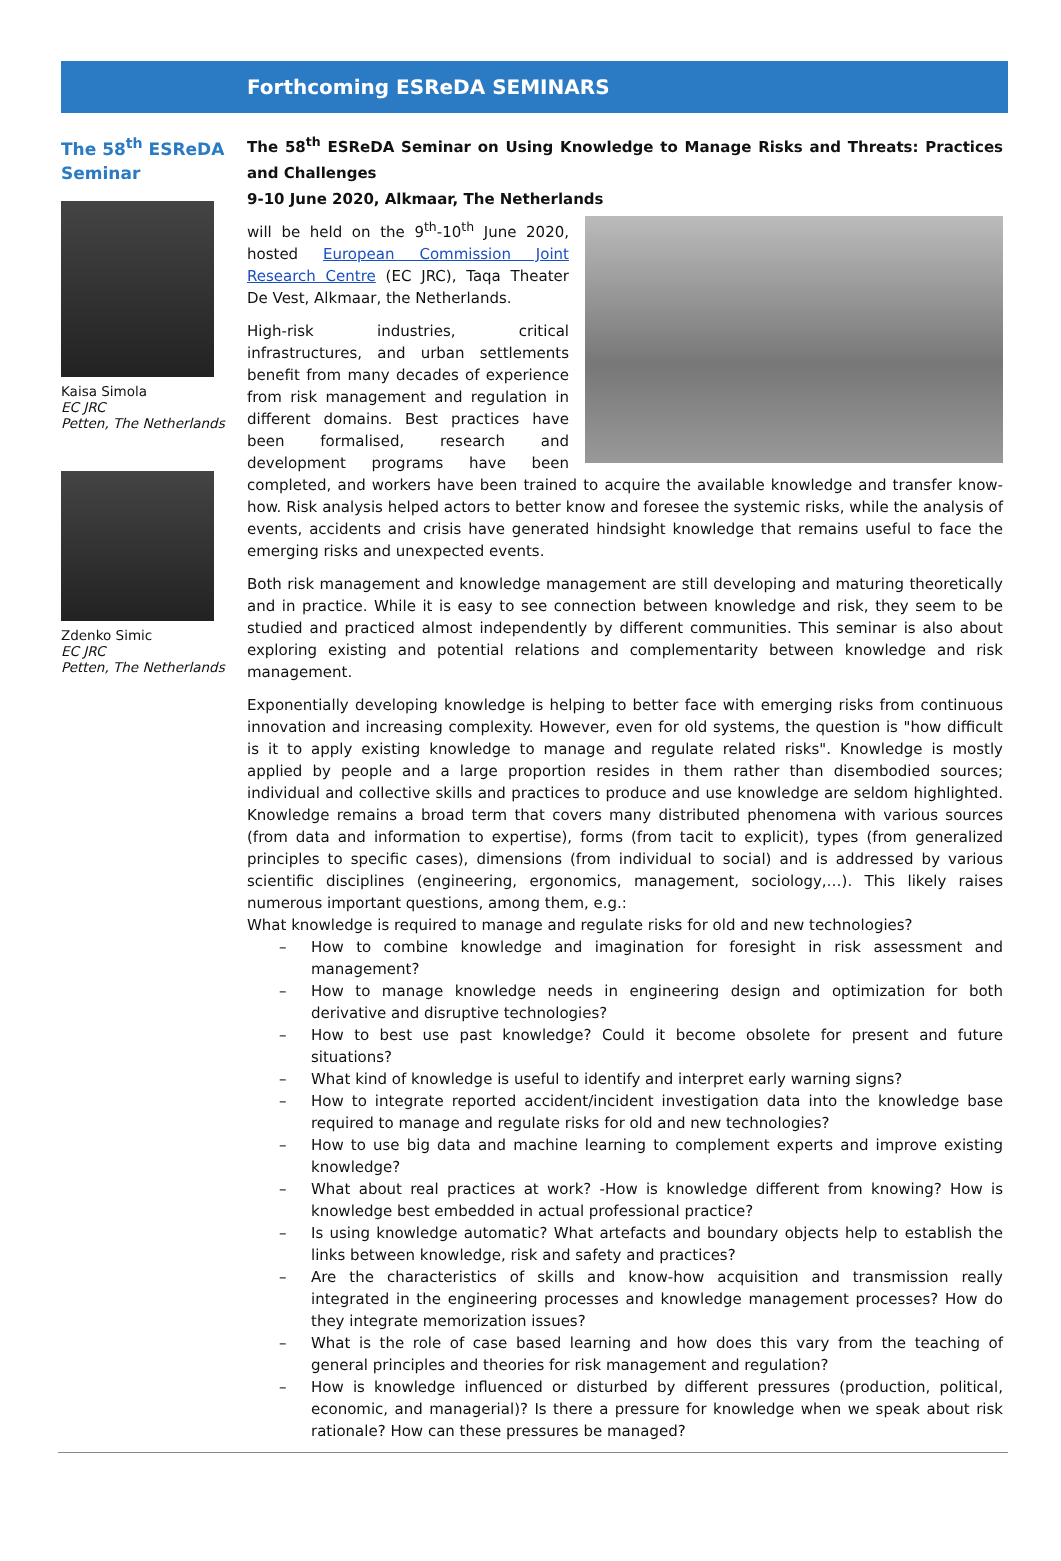Forthcoming ESReDA SEMINARS
The 58<sup>th</sup> ESReDA Seminar
Kaisa Simola
EC JRC
Petten, The Netherlands
Zdenko Simic
EC JRC
Petten, The Netherlands
The 58<sup>th</sup> ESReDA Seminar on Using Knowledge to Manage Risks and Threats: Practices and Challenges
9-10 June 2020, Alkmaar, The Netherlands
will be held on the 9<sup>th</sup>-10<sup>th</sup> June 2020, hosted European Commission Joint Research Centre (EC JRC), Taqa Theater De Vest, Alkmaar, the Netherlands.
High-risk industries, critical infrastructures, and urban settlements benefit from many decades of experience from risk management and regulation in different domains. Best practices have been formalised, research and development programs have been completed, and workers have been trained to acquire the available knowledge and transfer know-how. Risk analysis helped actors to better know and foresee the systemic risks, while the analysis of events, accidents and crisis have generated hindsight knowledge that remains useful to face the emerging risks and unexpected events.
Both risk management and knowledge management are still developing and maturing theoretically and in practice. While it is easy to see connection between knowledge and risk, they seem to be studied and practiced almost independently by different communities. This seminar is also about exploring existing and potential relations and complementarity between knowledge and risk management.
Exponentially developing knowledge is helping to better face with emerging risks from continuous innovation and increasing complexity. However, even for old systems, the question is "how difficult is it to apply existing knowledge to manage and regulate related risks". Knowledge is mostly applied by people and a large proportion resides in them rather than disembodied sources; individual and collective skills and practices to produce and use knowledge are seldom highlighted. Knowledge remains a broad term that covers many distributed phenomena with various sources (from data and information to expertise), forms (from tacit to explicit), types (from generalized principles to specific cases), dimensions (from individual to social) and is addressed by various scientific disciplines (engineering, ergonomics, management, sociology,…). This likely raises numerous important questions, among them, e.g.:
What knowledge is required to manage and regulate risks for old and new technologies?
– How to combine knowledge and imagination for foresight in risk assessment and management?
– How to manage knowledge needs in engineering design and optimization for both derivative and disruptive technologies?
– How to best use past knowledge? Could it become obsolete for present and future situations?
– What kind of knowledge is useful to identify and interpret early warning signs?
– How to integrate reported accident/incident investigation data into the knowledge base required to manage and regulate risks for old and new technologies?
– How to use big data and machine learning to complement experts and improve existing knowledge?
– What about real practices at work? -How is knowledge different from knowing? How is knowledge best embedded in actual professional practice?
– Is using knowledge automatic? What artefacts and boundary objects help to establish the links between knowledge, risk and safety and practices?
– Are the characteristics of skills and know-how acquisition and transmission really integrated in the engineering processes and knowledge management processes? How do they integrate memorization issues?
– What is the role of case based learning and how does this vary from the teaching of general principles and theories for risk management and regulation?
– How is knowledge influenced or disturbed by different pressures (production, political, economic, and managerial)? Is there a pressure for knowledge when we speak about risk rationale? How can these pressures be managed?